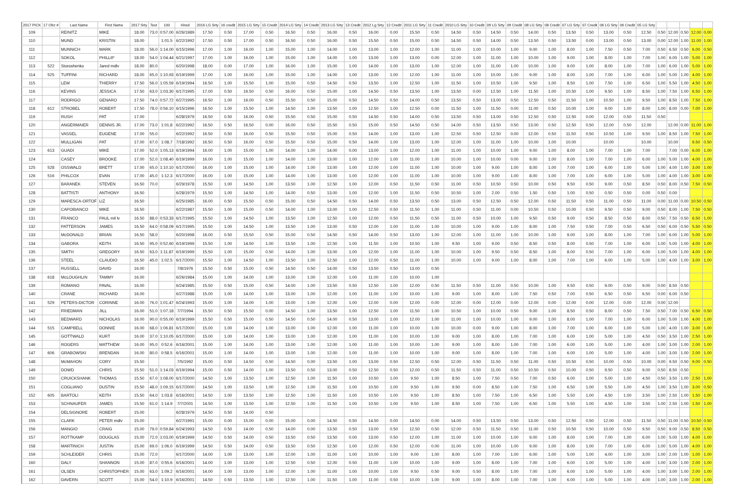| 2017 PICK | 17 Ofcr # | Last Name | First Name | 2017 Srty | Test | 100 | Hired | 2016 LG Srty | 16 credit | 2015 LG Srty | 15 Credit | 2014 LG Srty | 14 Credit | 2013 LG Srty | 13 Credit | 2012 Lg Srty | 12 Credit | 2011 LG Srty | 11 Credit | 2010 LG Srty | 10 Credit | 09 LG Srty | 09 Credit | 08 LG Srty | 08 Credit | 07 LG Srty | 07 Credit | 06 LG Srty | 06 Credit | 05 LG Srty | | | | | |
| --- | --- | --- | --- | --- | --- | --- | --- | --- | --- | --- | --- | --- | --- | --- | --- | --- | --- | --- | --- | --- | --- | --- | --- | --- | --- | --- | --- | --- | --- | --- | --- | --- | --- | --- | --- |
| 109 | | REINITZ | MIKE | 18.00 | 73.0 | 0:57.00 | 6/26/1989 | 17.50 | 0.50 | 17.00 | 0.50 | 16.50 | 0.50 | 16.00 | 0.50 | 16.00 | 0.00 | 15.50 | 0.50 | 14.50 | 0.50 | 14.50 | 0.50 | 14.00 | 0.50 | 13.50 | 0.50 | 13.00 | 0.50 | 12.50 | 0.50 | 12.00 | 0.50 | 12.00 | 0.00 |
| 110 | | MUND | KRISTIN | 18.00 | | 1:01.5 | 6/22/1992 | 17.50 | 0.50 | 17.00 | 0.50 | 16.50 | 0.50 | 16.00 | 0.50 | 15.50 | 0.50 | 15.00 | 0.50 | 14.50 | 0.50 | 14.00 | 0.50 | 13.50 | 0.50 | 13.50 | 0.00 | 13.00 | 0.50 | 13.00 | 0.00 | 12.00 | 1.00 | 11.00 | 1.00 |
| 111 | | MUNNICH | MARK | 18.00 | 56.0 | 1:14.00 | 6/15/1996 | 17.00 | 1.00 | 16.00 | 1.00 | 15.00 | 1.00 | 14.00 | 1.00 | 13.00 | 1.00 | 12.00 | 1.00 | 11.00 | 1.00 | 10.00 | 1.00 | 9.00 | 1.00 | 8.00 | 1.00 | 7.50 | 0.50 | 7.00 | 0.50 | 6.50 | 0.50 | 6.00 | 0.50 |
| 112 | | SOKOL | PHILLIP | 18.00 | 54.0 | 1:04.44 | 6/21/1997 | 17.00 | 1.00 | 16.00 | 1.00 | 15.00 | 1.00 | 14.00 | 1.00 | 13.00 | 1.00 | 13.00 | 0.00 | 12.00 | 1.00 | 11.00 | 1.00 | 10.00 | 1.00 | 9.00 | 1.00 | 8.00 | 1.00 | 7.00 | 1.00 | 6.00 | 1.00 | 5.00 | 1.00 |
| 113 | 522 | Storoshenko | Jared mdlv | 18.00 | 80.0 | | 6/20/1998 | 18.00 | 0.00 | 17.00 | 1.00 | 16.00 | 1.00 | 15.00 | 1.00 | 14.00 | 1.00 | 13.00 | 1.00 | 12.00 | 1.00 | 11.00 | 1.00 | 10.00 | 1.00 | 9.00 | 1.00 | 8.00 | 1.00 | 7.00 | 1.00 | 6.00 | 1.00 | 5.00 | 1.00 |
| 114 | 525 | TUFFINI | RICHARD | 18.00 | 65.0 | 1:10.93 | 6/19/1999 | 17.00 | 1.00 | 16.00 | 1.00 | 15.00 | 1.00 | 14.00 | 1.00 | 13.00 | 1.00 | 12.00 | 1.00 | 11.00 | 1.00 | 10.00 | 1.00 | 9.00 | 1.00 | 8.00 | 1.00 | 7.00 | 1.00 | 6.00 | 1.00 | 5.00 | 1.00 | 4.00 | 1.00 |
| 115 | | LEW | THIERRY | 17.50 | 56.0 | 1:05.59 | 6/19/1994 | 16.50 | 1.00 | 15.50 | 1.00 | 15.00 | 0.50 | 14.50 | 0.50 | 13.50 | 1.00 | 12.50 | 1.00 | 11.50 | 1.00 | 10.50 | 1.00 | 9.50 | 1.00 | 8.50 | 1.00 | 7.50 | 1.00 | 6.50 | 1.00 | 5.50 | 1.00 | 4.50 | 1.00 |
| 116 | | KEVINS | JESSICA | 17.50 | 63.0 | 1:03.30 | 6/17/1995 | 17.00 | 0.50 | 16.50 | 0.50 | 16.00 | 0.50 | 15.00 | 1.00 | 14.50 | 0.50 | 13.50 | 1.00 | 13.50 | 0.00 | 12.50 | 1.00 | 11.50 | 1.00 | 10.50 | 1.00 | 9.50 | 1.00 | 8.50 | 1.00 | 7.50 | 1.00 | 6.50 | 1.00 |
| 117 | | RODRIGO | GENARO | 17.50 | 74.0 | 0:57.72 | 6/27/1995 | 16.50 | 1.00 | 16.00 | 0.50 | 15.50 | 0.50 | 15.00 | 0.50 | 14.50 | 0.50 | 14.00 | 0.50 | 13.50 | 0.50 | 13.00 | 0.50 | 12.50 | 0.50 | 11.50 | 1.00 | 10.50 | 1.00 | 9.50 | 1.00 | 8.50 | 1.00 | 7.50 | 1.00 |
| 118 | 612 | STROBEL | ROBERT | 17.50 | 78.0 | 0:56.10 | 6/15/1996 | 16.50 | 1.00 | 15.50 | 1.00 | 14.50 | 1.00 | 13.50 | 1.00 | 12.50 | 1.00 | 12.50 | 0.00 | 11.50 | 1.00 | 11.50 | 0.00 | 11.00 | 0.50 | 10.00 | 1.00 | 9.00 | 1.00 | 8.00 | 1.00 | 8.00 | 0.00 | 7.00 | 1.00 |
| 119 | | RUSH | PAT | 17.00 | | | 6/28/1979 | 16.50 | 0.50 | 16.00 | 0.50 | 15.50 | 0.50 | 15.00 | 0.50 | 14.50 | 0.50 | 14.00 | 0.50 | 13.50 | 0.50 | 13.00 | 0.50 | 12.50 | 0.50 | 12.50 | 0.00 | 12.00 | 0.50 | 11.50 | 0.50 | | | | |
| 120 | | ANGERMAIER | DENNIS JR. | 17.00 | 73.0 | 1:01.8 | 6/22/1992 | 16.50 | 0.50 | 16.50 | 0.00 | 16.00 | 0.50 | 15.50 | 0.50 | 15.00 | 0.50 | 14.50 | 0.50 | 14.00 | 0.50 | 13.50 | 0.50 | 13.00 | 0.50 | 12.50 | 0.50 | 12.00 | 0.50 | 12.00 | | 12.00 | 0.00 | 11.00 | 1.00 |
| 121 | | VASSEL | EUGENE | 17.00 | 55.0 | | 6/22/1992 | 16.50 | 0.50 | 16.00 | 0.50 | 15.50 | 0.50 | 15.00 | 0.50 | 14.00 | 1.00 | 13.00 | 1.00 | 12.50 | 0.50 | 12.50 | 0.00 | 12.00 | 0.50 | 11.50 | 0.50 | 10.50 | 1.00 | 9.50 | 1.00 | 8.50 | 1.00 | 7.50 | 1.00 |
| 122 | | MULLIGAN | PAT | 17.00 | 67.0 | 1:08.7 | 7/18/1992 | 16.50 | 0.50 | 16.00 | 0.50 | 15.50 | 0.50 | 15.00 | 0.50 | 14.00 | 1.00 | 13.00 | 1.00 | 12.00 | 1.00 | 11.00 | 1.00 | 10.00 | 1.00 | 10.00 | | 10.00 | | 10.00 | | 10.00 | | 9.50 | 0.50 |
| 123 | 613 | GUADI | MIKE | 17.00 | 52.0 | 1:05.13 | 6/19/1994 | 16.00 | 1.00 | 15.00 | 1.00 | 14.00 | 1.00 | 14.00 | 0.00 | 13.00 | 1.00 | 12.00 | 1.00 | 11.00 | 1.00 | 10.00 | 1.00 | 9.00 | 1.00 | 8.00 | 1.00 | 7.00 | 1.00 | 7.00 | | 7.00 | 0.00 | 6.00 | 1.00 |
| 124 | | CASEY | BROOKE | 17.00 | 52.0 | 1:08.40 | 6/19/1999 | 16.00 | 1.00 | 15.00 | 1.00 | 14.00 | 1.00 | 13.00 | 1.00 | 12.00 | 1.00 | 11.00 | 1.00 | 10.00 | 1.00 | 10.00 | 0.00 | 9.00 | 1.00 | 8.00 | 1.00 | 7.00 | 1.00 | 6.00 | 1.00 | 5.00 | 1.00 | 4.00 | 1.00 |
| 125 | 528 | OSSWALD | BRETT | 17.00 | 65.0 | 1:10.10 | 6/17/2000 | 16.00 | 1.00 | 15.00 | 1.00 | 14.00 | 1.00 | 13.00 | 1.00 | 12.00 | 1.00 | 11.00 | 1.00 | 10.00 | 1.00 | 9.00 | 1.00 | 8.00 | 1.00 | 7.00 | 1.00 | 6.00 | 1.00 | 5.00 | 1.00 | 4.00 | 1.00 | 3.00 | 1.00 |
| 126 | 516 | PHILCOX | EVAN | 17.00 | 45.0 | 1:12.3 | 6/17/2000 | 16.00 | 1.00 | 15.00 | 1.00 | 14.00 | 1.00 | 13.00 | 1.00 | 12.00 | 1.00 | 11.00 | 1.00 | 10.00 | 1.00 | 9.00 | 1.00 | 8.00 | 1.00 | 7.00 | 1.00 | 6.00 | 1.00 | 5.00 | 1.00 | 4.00 | 1.00 | 3.00 | 1.00 |
| 127 | | BARANEK | STEVEN | 16.50 | 70.0 | | 6/29/1978 | 15.50 | 1.00 | 14.50 | 1.00 | 13.50 | 1.00 | 12.50 | 1.00 | 12.00 | 0.50 | 11.50 | 0.50 | 11.00 | 0.50 | 10.50 | 0.50 | 10.00 | 0.50 | 9.50 | 0.50 | 9.00 | 0.50 | 8.50 | 0.50 | 8.00 | 0.50 | 7.50 | 0.50 |
| 128 | | BATTISTI | ANTHONY | 16.50 | | | 6/28/1979 | 15.50 | 1.00 | 14.50 | 1.00 | 14.00 | 0.50 | 13.00 | 1.00 | 12.00 | 1.00 | 11.50 | 0.50 | 10.50 | 1.00 | 2.00 | 0.50 | 1.50 | 0.50 | 1.00 | 0.50 | 0.50 | 0.50 | 0.00 | 0.50 | 0.00 | | | |
| 129 | | MARESCA-ORTOF | LIZ | 16.50 | | | 6/25/1985 | 16.00 | 0.50 | 15.50 | 0.50 | 15.00 | 0.50 | 14.50 | 0.50 | 14.00 | 0.50 | 13.50 | 0.50 | 13.00 | 0.50 | 12.50 | 0.50 | 12.00 | 0.50 | 11.50 | 0.50 | 11.00 | 0.50 | 11.00 | 0.00 | 11.00 | 0.00 | 10.50 | 0.50 |
| 130 | | CAPOBIANCO | MIKE | 16.50 | | | 6/22/1987 | 15.50 | 1.00 | 15.00 | 0.50 | 14.00 | 1.00 | 13.00 | 1.00 | 12.50 | 0.50 | 11.50 | 1.00 | 11.00 | 0.50 | 11.00 | 0.00 | 10.50 | 0.50 | 10.00 | 0.50 | 9.50 | 0.50 | 9.00 | 0.50 | 8.00 | 1.00 | 7.50 | 0.50 |
| 131 | | FRANCO | PAUL mil lv | 16.50 | 88.0 | 0:53.33 | 6/17/1995 | 15.50 | 1.00 | 14.50 | 1.00 | 13.50 | 1.00 | 12.50 | 1.00 | 12.00 | 0.50 | 11.50 | 0.50 | 11.00 | 0.50 | 10.00 | 1.00 | 9.50 | 0.50 | 9.00 | 0.50 | 8.50 | 0.50 | 8.00 | 0.50 | 7.50 | 0.50 | 6.50 | 1.00 |
| 132 | | PATTERSON | JAMES | 16.50 | 64.0 | 0:58.09 | 6/17/1995 | 15.50 | 1.00 | 14.50 | 1.00 | 13.50 | 1.00 | 13.00 | 0.50 | 12.00 | 1.00 | 11.00 | 1.00 | 10.00 | 1.00 | 9.00 | 1.00 | 8.00 | 1.00 | 7.50 | 0.50 | 7.00 | 0.50 | 6.50 | 0.50 | 6.00 | 0.50 | 5.50 | 0.50 |
| 133 | | McDONALD | BRIAN | 16.50 | 58.0 | | 6/20/1998 | 16.00 | 0.50 | 15.50 | 0.50 | 15.00 | 0.50 | 14.50 | 0.50 | 14.00 | 0.50 | 13.00 | 1.00 | 12.00 | 1.00 | 11.00 | 1.00 | 10.00 | 1.00 | 9.00 | 1.00 | 8.00 | 1.00 | 7.00 | 1.00 | 6.00 | 1.00 | 5.00 | 1.00 |
| 134 | | GABORA | KEITH | 16.50 | 95.0 | 0:52.60 | 6/19/1999 | 15.50 | 1.00 | 14.50 | 1.00 | 13.50 | 1.00 | 12.50 | 1.00 | 11.50 | 1.00 | 10.50 | 1.00 | 9.50 | 1.00 | 9.00 | 0.50 | 8.50 | 0.50 | 8.00 | 0.50 | 7.00 | 1.00 | 6.00 | 1.00 | 5.00 | 1.00 | 4.00 | 1.00 |
| 135 | | SMITH | GREGORY | 16.50 | 63.0 | 1:11.87 | 6/19/1999 | 15.50 | 1.00 | 15.00 | 0.50 | 14.00 | 1.00 | 13.00 | 1.00 | 12.00 | 1.00 | 11.00 | 1.00 | 10.00 | 1.00 | 9.50 | 0.50 | 8.50 | 1.00 | 8.00 | 0.50 | 7.00 | 1.00 | 6.00 | 1.00 | 5.00 | 1.00 | 4.00 | 1.00 |
| 136 | | STEEL | CLAUDIO | 16.50 | 45.0 | 1:02.5 | 6/17/2000 | 15.50 | 1.00 | 14.50 | 1.00 | 13.50 | 1.00 | 12.50 | 1.00 | 12.00 | 0.50 | 11.00 | 1.00 | 10.00 | 1.00 | 9.00 | 1.00 | 8.00 | 1.00 | 7.00 | 1.00 | 6.00 | 1.00 | 5.00 | 1.00 | 4.00 | 1.00 | 3.00 | 1.00 |
| 137 | | RUSSELL | DAVID | 16.00 | | | 7/8/1976 | 15.50 | 0.50 | 15.00 | 0.50 | 14.50 | 0.50 | 14.00 | 0.50 | 13.50 | 0.50 | 13.00 | 0.50 | | | | | | | | | | | | | | | | |
| 138 | 618 | McLOUGHLIN | TAMMY | 16.00 | | | 6/26/1984 | 15.00 | 1.00 | 14.00 | 1.00 | 13.00 | 1.00 | 12.00 | 1.00 | 11.00 | 1.00 | 10.00 | 1.00 | | | | | | | | | | | | | | | | |
| 139 | | ROMANO | PAVAL | 16.00 | | | 6/24/1985 | 15.50 | 0.50 | 15.00 | 0.50 | 14.00 | 1.00 | 13.50 | 0.50 | 12.50 | 1.00 | 12.00 | 0.50 | 11.50 | 0.50 | 11.00 | 0.50 | 10.00 | 1.00 | 9.50 | 0.50 | 9.00 | 0.50 | 9.00 | 0.00 | 8.50 | 0.50 | | |
| 140 | | CRANE | RICHARD | 16.00 | | | 6/27/1988 | 15.00 | 1.00 | 14.00 | 1.00 | 13.00 | 1.00 | 12.00 | 1.00 | 11.00 | 1.00 | 10.00 | 1.00 | 9.00 | 1.00 | 8.00 | 1.00 | 7.50 | 0.50 | 7.00 | 0.50 | 6.50 | 0.50 | 6.50 | 0.00 | 6.00 | 0.50 | | |
| 141 | 529 | PETERS-DICTOR | CORINNE | 16.00 | 76.0 | 1:01.47 | 6/24/1993 | 15.00 | 1.00 | 14.00 | 1.00 | 13.00 | 1.00 | 12.00 | 1.00 | 12.00 | 0.00 | 12.00 | 0.00 | 12.00 | 0.00 | 12.00 | 0.00 | 12.00 | 0.00 | 12.00 | 0.00 | 12.00 | 0.00 | 12.00 | 0.00 | 12.00 | | | |
| 142 | | FRIEDMAN | JILL | 16.00 | 51.0 | 1:07.18 | 7/7/1994 | 15.50 | 0.50 | 15.50 | 0.00 | 14.50 | 1.00 | 13.50 | 1.00 | 12.50 | 1.00 | 11.50 | 1.00 | 10.50 | 1.00 | 10.00 | 0.50 | 9.00 | 1.00 | 8.50 | 0.50 | 8.00 | 0.50 | 7.50 | 0.50 | 7.00 | 0.50 | 6.50 | 0.50 |
| 143 | | BEDWARD | NICHOLAS | 16.00 | 90.0 | 0:55.00 | 6/19/1999 | 15.50 | 0.50 | 15.00 | 0.50 | 14.50 | 0.50 | 14.00 | 0.50 | 13.00 | 1.00 | 12.00 | 1.00 | 11.00 | 1.00 | 10.00 | 1.00 | 9.00 | 1.00 | 8.00 | 1.00 | 7.00 | 1.00 | 6.00 | 1.00 | 5.00 | 1.00 | 4.00 | 1.00 |
| 144 | 515 | CAMPBELL | DONNIE | 16.00 | 68.0 | 1:06.81 | 6/17/2000 | 15.00 | 1.00 | 14.00 | 1.00 | 13.00 | 1.00 | 12.00 | 1.00 | 11.00 | 1.00 | 10.00 | 1.00 | 10.00 | 0.00 | 9.00 | 1.00 | 8.00 | 1.00 | 7.00 | 1.00 | 6.00 | 1.00 | 5.00 | 1.00 | 4.00 | 1.00 | 3.00 | 1.00 |
| 145 | | GOTTWALD | KURT | 16.00 | 37.0 | 1:10.05 | 6/17/2000 | 15.00 | 1.00 | 14.00 | 1.00 | 13.00 | 1.00 | 12.00 | 1.00 | 11.00 | 1.00 | 10.00 | 1.00 | 9.00 | 1.00 | 8.00 | 1.00 | 7.00 | 1.00 | 6.00 | 1.00 | 5.00 | 1.00 | 4.50 | 0.50 | 3.50 | 1.00 | 2.50 | 1.00 |
| 146 | | ROGERS | MATTHEW | 16.00 | 95.0 | 0:52.6 | 6/16/2001 | 15.00 | 1.00 | 14.00 | 1.00 | 13.00 | 1.00 | 12.00 | 1.00 | 11.00 | 1.00 | 10.00 | 1.00 | 9.00 | 1.00 | 8.00 | 1.00 | 7.00 | 1.00 | 6.00 | 1.00 | 5.00 | 1.00 | 4.00 | 1.00 | 3.00 | 1.00 | 2.00 | 1.00 |
| 147 | 606 | GRABOWSKI | BRENDAN | 16.00 | 80.0 | 0:58.5 | 6/16/2001 | 15.00 | 1.00 | 14.00 | 1.00 | 13.00 | 1.00 | 12.00 | 1.00 | 11.00 | 1.00 | 10.00 | 1.00 | 9.00 | 1.00 | 8.00 | 1.00 | 7.00 | 1.00 | 6.00 | 1.00 | 5.00 | 1.00 | 4.00 | 1.00 | 3.00 | 1.00 | 2.00 | 1.00 |
| 148 | | McMAHON | CORY | 15.50 | | | 7/5/1992 | 15.00 | 0.50 | 14.50 | 0.50 | 14.50 | 0.00 | 13.50 | 1.00 | 13.00 | 0.50 | 12.50 | 0.50 | 12.00 | 0.50 | 11.50 | 0.50 | 11.00 | 0.50 | 10.50 | 0.50 | 10.00 | 0.50 | 10.00 | 0.00 | 9.50 | 0.50 | 9.00 | 0.50 |
| 149 | | DOWD | CHRIS | 15.50 | 51.0 | 1:14.03 | 6/19/1994 | 15.00 | 0.50 | 14.00 | 1.00 | 13.50 | 0.50 | 13.00 | 0.50 | 12.50 | 0.50 | 12.00 | 0.50 | 11.50 | 0.50 | 11.00 | 0.50 | 10.50 | 0.50 | 10.00 | 0.50 | 9.50 | 0.50 | 9.00 | 0.50 | 8.50 | 0.50 | | |
| 150 | | CRUICKSHANK | THOMAS | 15.50 | 67.0 | 1:08.00 | 6/17/2000 | 14.50 | 1.00 | 13.50 | 1.00 | 12.50 | 1.00 | 11.50 | 1.00 | 10.50 | 1.00 | 9.50 | 1.00 | 8.50 | 1.00 | 7.50 | 0.50 | 7.00 | 0.50 | 6.00 | 1.00 | 5.00 | 1.00 | 4.50 | 0.50 | 3.50 | 1.00 | 2.50 | 1.00 |
| 151 | | COGLIANO | DUSTIN | 15.50 | 48.0 | 1:09.15 | 6/17/2000 | 14.50 | 1.00 | 13.50 | 1.00 | 12.50 | 1.00 | 11.50 | 1.00 | 10.50 | 1.00 | 9.50 | 1.00 | 9.50 | 0.00 | 8.50 | 1.00 | 7.50 | 1.00 | 6.50 | 1.00 | 5.50 | 1.00 | 4.50 | 1.00 | 3.50 | 1.00 | 3.00 | 0.50 |
| 152 | 605 | BARTOLI | KEITH | 15.50 | 64.0 | 1:03.8 | 6/16/2001 | 14.50 | 1.00 | 13.50 | 1.00 | 12.50 | 1.00 | 11.50 | 1.00 | 10.50 | 1.00 | 9.50 | 1.00 | 8.50 | 1.00 | 7.50 | 1.00 | 6.50 | 1.00 | 5.50 | 1.00 | 4.50 | 1.00 | 3.50 | 1.00 | 2.50 | 1.00 | 1.50 | 1.00 |
| 153 | | SCHNAUFER | JAMES | 15.50 | 61.0 | 1:14.9 | 7/7/2001 | 14.50 | 1.00 | 13.50 | 1.00 | 12.50 | 1.00 | 11.50 | 1.00 | 10.50 | 1.00 | 9.50 | 1.00 | 8.50 | 1.00 | 7.50 | 1.00 | 6.50 | 1.00 | 5.50 | 1.00 | 4.50 | 1.00 | 3.50 | 1.00 | 2.50 | 1.00 | 1.50 | 1.00 |
| 154 | | DELSIGNORE | ROBERT | 15.00 | | | 6/28/1979 | 14.50 | 0.50 | 14.00 | 0.50 | | | | | | | | | | | | | | | | | | | | | | | | |
| 155 | | CLARK | PETER mdlv | 15.00 | | | 6/27/1991 | 15.00 | 0.00 | 15.00 | 0.00 | 15.00 | 0.00 | 14.50 | 0.50 | 14.50 | 0.00 | 14.50 | 0.00 | 14.00 | 0.50 | 13.50 | 0.50 | 13.00 | 0.50 | 12.50 | 0.50 | 12.00 | 0.50 | 11.50 | 0.50 | 11.00 | 0.50 | 10.50 | 0.50 |
| 156 | | MANGIO | CRAIG | 15.00 | 79.0 | 0:59.84 | 6/24/1993 | 14.50 | 0.50 | 14.00 | 0.50 | 14.00 | 0.00 | 13.50 | 0.50 | 13.00 | 0.50 | 12.50 | 0.50 | 12.00 | 0.50 | 11.50 | 0.50 | 11.00 | 0.50 | 10.50 | 0.50 | 10.00 | 0.50 | 9.50 | 0.50 | 9.00 | 0.50 | 8.50 | 0.50 |
| 157 | | ROTTKAMP | DOUGLAS | 15.00 | 72.0 | 1:03.00 | 6/19/1999 | 14.50 | 0.50 | 14.00 | 0.50 | 13.50 | 0.50 | 13.50 | 0.00 | 13.00 | 0.50 | 12.00 | 1.00 | 11.00 | 1.00 | 10.00 | 1.00 | 9.00 | 1.00 | 8.00 | 1.00 | 7.00 | 1.00 | 6.00 | 1.00 | 5.00 | 1.00 | 4.00 | 1.00 |
| 158 | | MARTINICH | JUSTIN | 15.00 | 69.0 | 1:06.0 | 6/19/1999 | 14.50 | 0.50 | 14.00 | 0.50 | 13.50 | 0.50 | 12.50 | 1.00 | 12.00 | 0.50 | 12.00 | 0.00 | 11.00 | 1.00 | 10.00 | 1.00 | 9.00 | 1.00 | 8.00 | 1.00 | 7.00 | 1.00 | 6.00 | 1.00 | 5.00 | 1.00 | 4.00 | 1.00 |
| 159 | | SCHLEIDER | CHRIS | 15.00 | 72.0 | | 6/17/2000 | 14.00 | 1.00 | 13.00 | 1.00 | 12.00 | 1.00 | 11.00 | 1.00 | 10.00 | 1.00 | 9.00 | 1.00 | 8.00 | 1.00 | 7.00 | 1.00 | 6.00 | 1.00 | 5.00 | 1.00 | 4.00 | 1.00 | 3.00 | 1.00 | 2.00 | 1.00 | 1.00 | 1.00 |
| 160 | | DALY | SHANNON | 15.00 | 87.0 | 0:55.6 | 6/16/2001 | 14.00 | 1.00 | 13.00 | 1.00 | 12.50 | 0.50 | 12.00 | 0.50 | 11.00 | 1.00 | 10.00 | 1.00 | 9.00 | 1.00 | 8.00 | 1.00 | 7.00 | 1.00 | 6.00 | 1.00 | 5.00 | 1.00 | 4.00 | 1.00 | 3.00 | 1.00 | 2.00 | 1.00 |
| 161 | | OLSEN | CHRISTOPHER | 15.00 | 63.0 | 1:09.2 | 6/16/2001 | 14.00 | 1.00 | 13.00 | 1.00 | 12.00 | 1.00 | 11.00 | 1.00 | 10.00 | 1.00 | 9.50 | 0.50 | 9.00 | 0.50 | 8.00 | 1.00 | 7.00 | 1.00 | 6.00 | 1.00 | 5.00 | 1.00 | 4.00 | 1.00 | 3.00 | 1.00 | 2.00 | 1.00 |
| 162 | | DAVERN | SCOTT | 15.00 | 54.0 | 1:10.9 | 6/16/2001 | 14.50 | 0.50 | 13.50 | 1.00 | 12.50 | 1.00 | 11.50 | 1.00 | 11.00 | 0.50 | 10.00 | 1.00 | 9.00 | 1.00 | 8.00 | 1.00 | 7.00 | 1.00 | 6.00 | 1.00 | 5.00 | 1.00 | 4.00 | 1.00 | 3.00 | 1.00 | 2.00 | 1.00 |